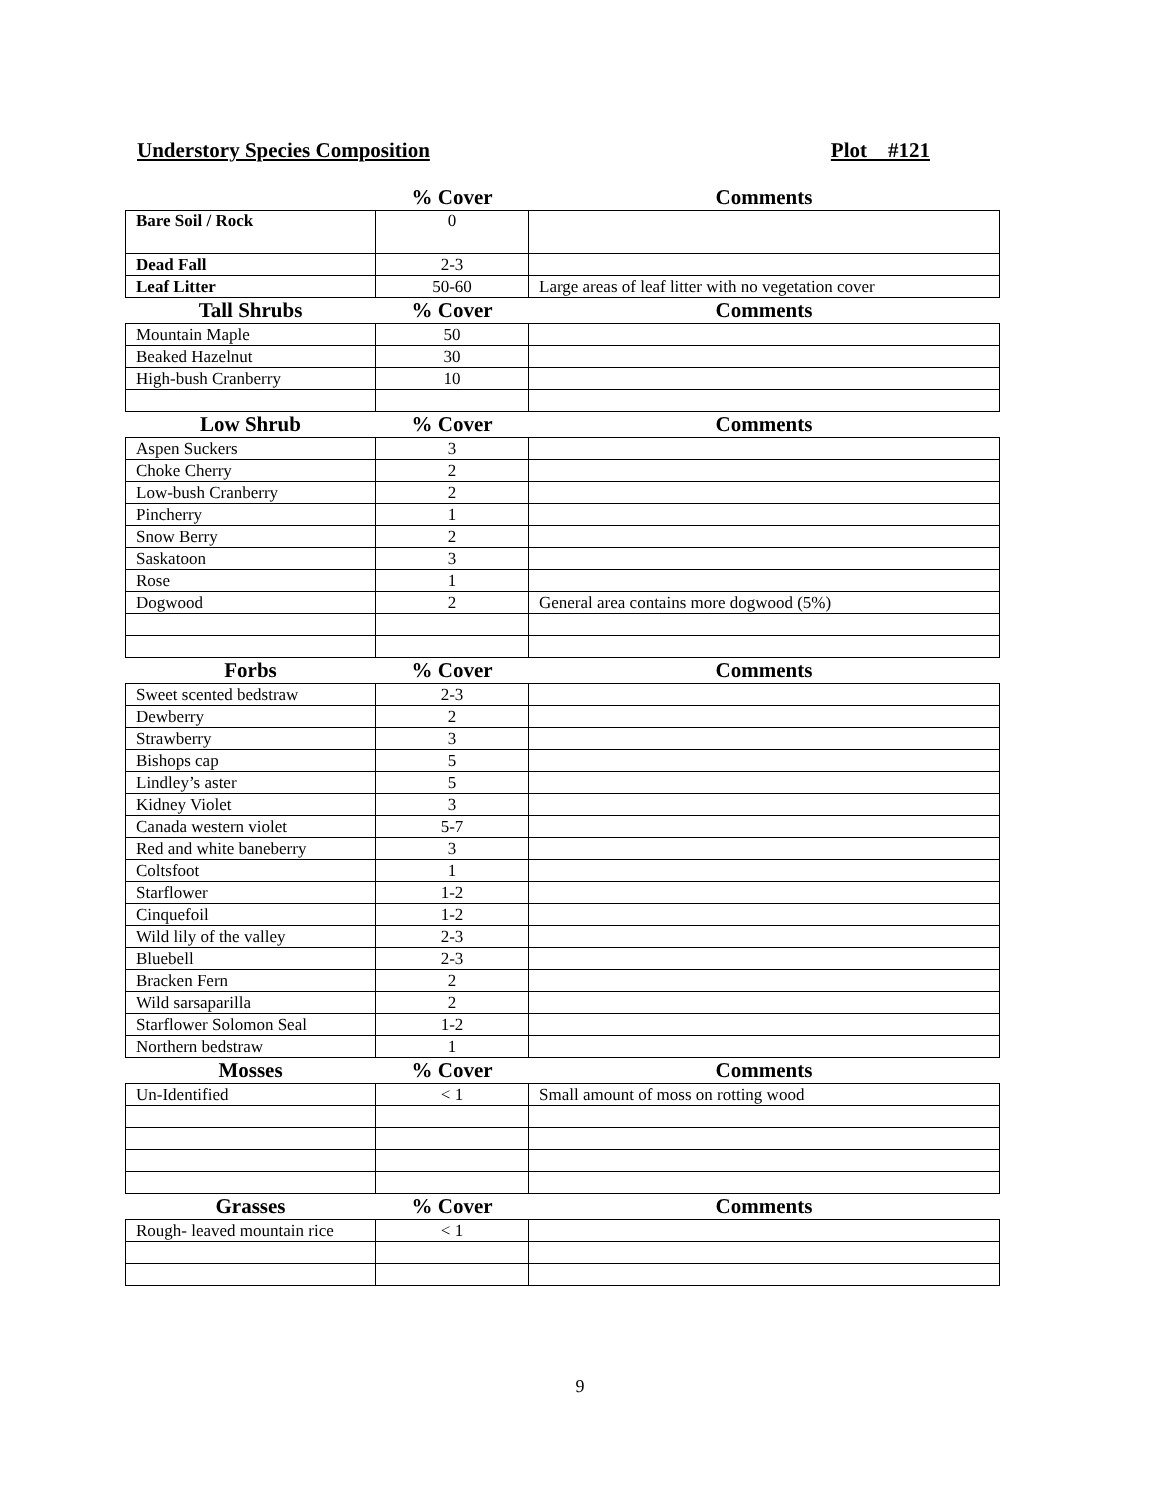Understory Species Composition Plot #121
| | % Cover | Comments |
| Bare Soil / Rock | 0 | |
| Dead Fall | 2-3 | |
| Leaf Litter | 50-60 | Large areas of leaf litter with no vegetation cover |
| Tall Shrubs | % Cover | Comments |
| Mountain Maple | 50 | |
| Beaked Hazelnut | 30 | |
| High-bush Cranberry | 10 | |
| Low Shrub | % Cover | Comments |
| Aspen Suckers | 3 | |
| Choke Cherry | 2 | |
| Low-bush Cranberry | 2 | |
| Pincherry | 1 | |
| Snow Berry | 2 | |
| Saskatoon | 3 | |
| Rose | 1 | |
| Dogwood | 2 | General area contains more dogwood (5%) |
| Forbs | % Cover | Comments |
| Sweet scented bedstraw | 2-3 | |
| Dewberry | 2 | |
| Strawberry | 3 | |
| Bishops cap | 5 | |
| Lindley’s aster | 5 | |
| Kidney Violet | 3 | |
| Canada western violet | 5-7 | |
| Red and white baneberry | 3 | |
| Coltsfoot | 1 | |
| Starflower | 1-2 | |
| Cinquefoil | 1-2 | |
| Wild lily of the valley | 2-3 | |
| Bluebell | 2-3 | |
| Bracken Fern | 2 | |
| Wild sarsaparilla | 2 | |
| Starflower Solomon Seal | 1-2 | |
| Northern bedstraw | 1 | |
| Mosses | % Cover | Comments |
| Un-Identified | < 1 | Small amount of moss on rotting wood |
| Grasses | % Cover | Comments |
| Rough- leaved mountain rice | < 1 | |
9